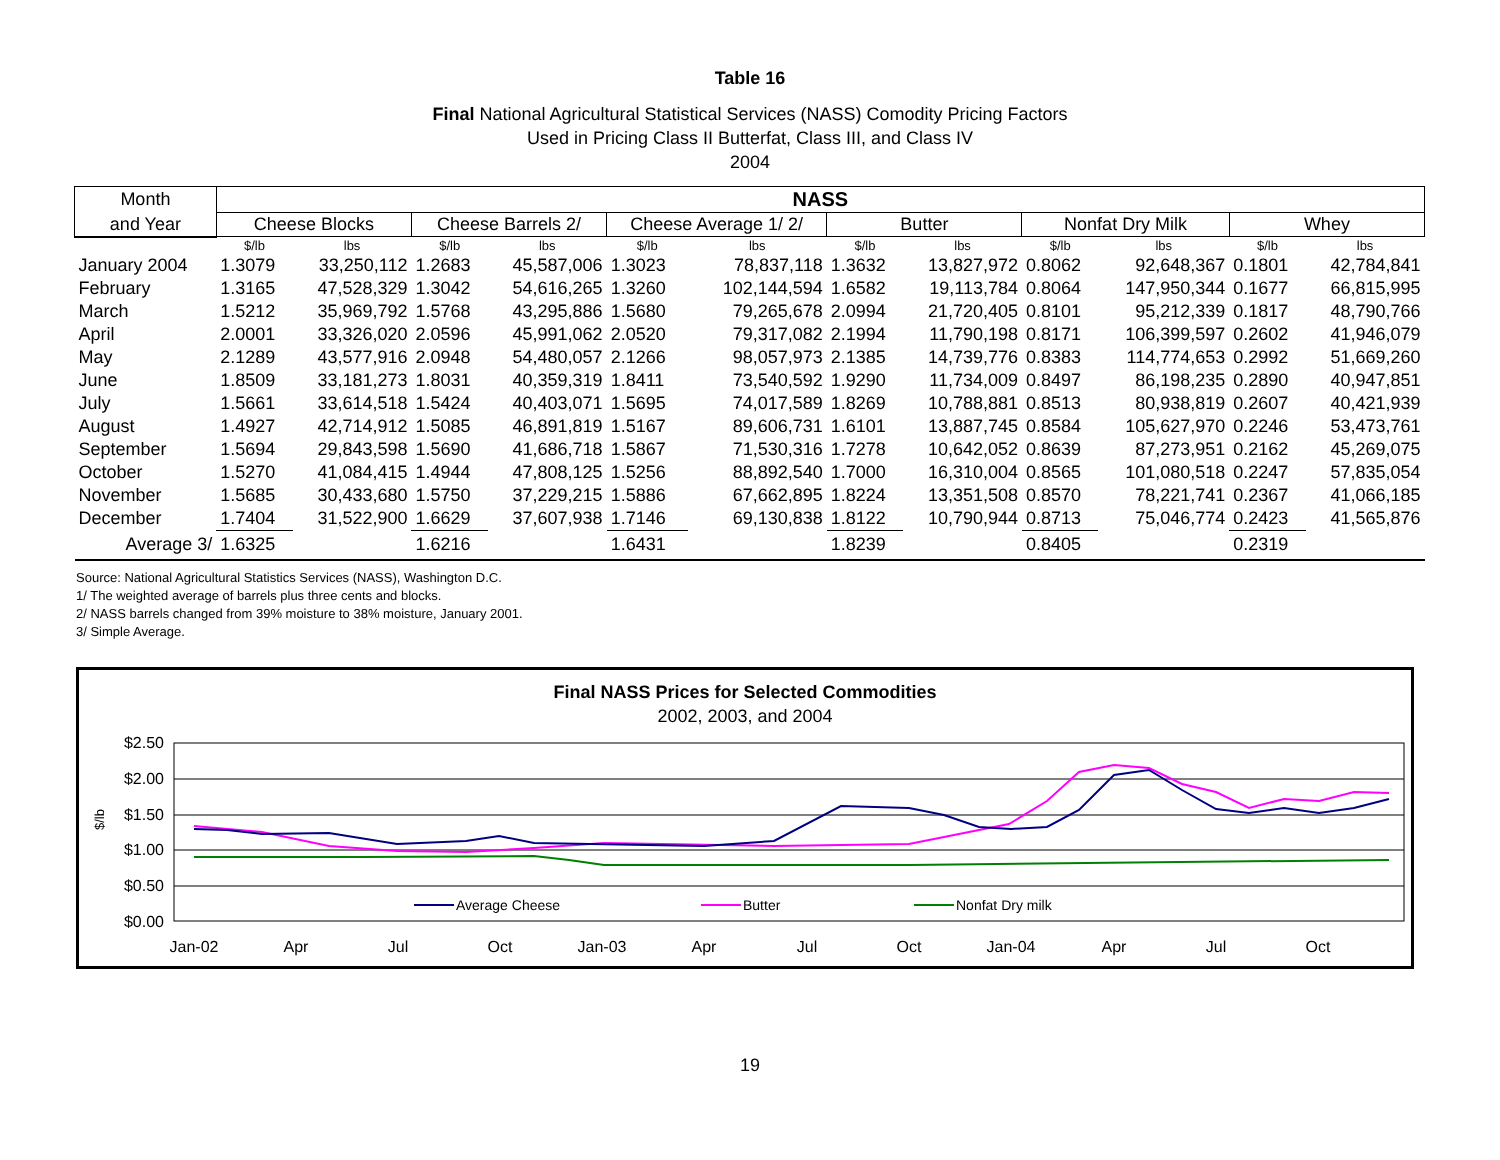Table 16
Final National Agricultural Statistical Services (NASS) Comodity Pricing Factors
Used in Pricing Class II Butterfat, Class III, and Class IV
2004
| Month | NASS | | | | | | | | | | | |
| --- | --- | --- | --- | --- | --- | --- | --- | --- | --- | --- | --- | --- |
| and Year | Cheese Blocks | | Cheese Barrels 2/ | | Cheese Average 1/ 2/ | | Butter | | Nonfat Dry Milk | | Whey | |
| | $/lb | lbs | $/lb | lbs | $/lb | lbs | $/lb | lbs | $/lb | lbs | $/lb | lbs |
| January 2004 | 1.3079 | 33,250,112 | 1.2683 | 45,587,006 | 1.3023 | 78,837,118 | 1.3632 | 13,827,972 | 0.8062 | 92,648,367 | 0.1801 | 42,784,841 |
| February | 1.3165 | 47,528,329 | 1.3042 | 54,616,265 | 1.3260 | 102,144,594 | 1.6582 | 19,113,784 | 0.8064 | 147,950,344 | 0.1677 | 66,815,995 |
| March | 1.5212 | 35,969,792 | 1.5768 | 43,295,886 | 1.5680 | 79,265,678 | 2.0994 | 21,720,405 | 0.8101 | 95,212,339 | 0.1817 | 48,790,766 |
| April | 2.0001 | 33,326,020 | 2.0596 | 45,991,062 | 2.0520 | 79,317,082 | 2.1994 | 11,790,198 | 0.8171 | 106,399,597 | 0.2602 | 41,946,079 |
| May | 2.1289 | 43,577,916 | 2.0948 | 54,480,057 | 2.1266 | 98,057,973 | 2.1385 | 14,739,776 | 0.8383 | 114,774,653 | 0.2992 | 51,669,260 |
| June | 1.8509 | 33,181,273 | 1.8031 | 40,359,319 | 1.8411 | 73,540,592 | 1.9290 | 11,734,009 | 0.8497 | 86,198,235 | 0.2890 | 40,947,851 |
| July | 1.5661 | 33,614,518 | 1.5424 | 40,403,071 | 1.5695 | 74,017,589 | 1.8269 | 10,788,881 | 0.8513 | 80,938,819 | 0.2607 | 40,421,939 |
| August | 1.4927 | 42,714,912 | 1.5085 | 46,891,819 | 1.5167 | 89,606,731 | 1.6101 | 13,887,745 | 0.8584 | 105,627,970 | 0.2246 | 53,473,761 |
| September | 1.5694 | 29,843,598 | 1.5690 | 41,686,718 | 1.5867 | 71,530,316 | 1.7278 | 10,642,052 | 0.8639 | 87,273,951 | 0.2162 | 45,269,075 |
| October | 1.5270 | 41,084,415 | 1.4944 | 47,808,125 | 1.5256 | 88,892,540 | 1.7000 | 16,310,004 | 0.8565 | 101,080,518 | 0.2247 | 57,835,054 |
| November | 1.5685 | 30,433,680 | 1.5750 | 37,229,215 | 1.5886 | 67,662,895 | 1.8224 | 13,351,508 | 0.8570 | 78,221,741 | 0.2367 | 41,066,185 |
| December | 1.7404 | 31,522,900 | 1.6629 | 37,607,938 | 1.7146 | 69,130,838 | 1.8122 | 10,790,944 | 0.8713 | 75,046,774 | 0.2423 | 41,565,876 |
| Average 3/ | 1.6325 | | 1.6216 | | 1.6431 | | 1.8239 | | 0.8405 | | 0.2319 | |
Source: National Agricultural Statistics Services (NASS), Washington D.C.
1/ The weighted average of barrels plus three cents and blocks.
2/ NASS barrels changed from 39% moisture to 38% moisture, January 2001.
3/ Simple Average.
Final NASS Prices for Selected Commodities
2002, 2003, and 2004
$2.50
$2.00
$1.50
$1.00
$0.50
$0.00
$/lb
Jan-02
Apr
Jul
Oct
Jan-03
Apr
Jul
Oct
Jan-04
Apr
Jul
Oct
Average Cheese
Butter
Nonfat Dry milk
19